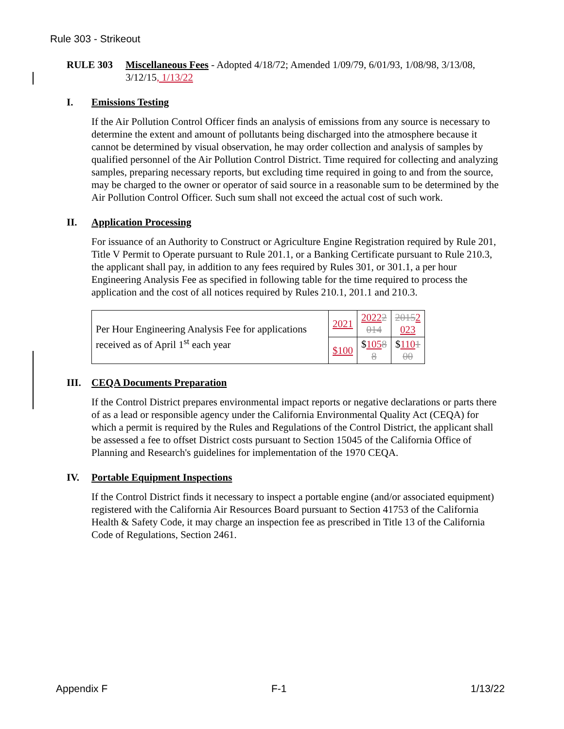Rule 303 - Strikeout
RULE 303 Miscellaneous Fees - Adopted 4/18/72; Amended 1/09/79, 6/01/93, 1/08/98, 3/13/08, 3/12/15, 1/13/22
I. Emissions Testing
If the Air Pollution Control Officer finds an analysis of emissions from any source is necessary to determine the extent and amount of pollutants being discharged into the atmosphere because it cannot be determined by visual observation, he may order collection and analysis of samples by qualified personnel of the Air Pollution Control District. Time required for collecting and analyzing samples, preparing necessary reports, but excluding time required in going to and from the source, may be charged to the owner or operator of said source in a reasonable sum to be determined by the Air Pollution Control Officer. Such sum shall not exceed the actual cost of such work.
II. Application Processing
For issuance of an Authority to Construct or Agriculture Engine Registration required by Rule 201, Title V Permit to Operate pursuant to Rule 201.1, or a Banking Certificate pursuant to Rule 210.3, the applicant shall pay, in addition to any fees required by Rules 301, or 301.1, a per hour Engineering Analysis Fee as specified in following table for the time required to process the application and the cost of all notices required by Rules 210.1, 201.1 and 210.3.
| Per Hour Engineering Analysis Fee for applications received as of April 1<sup>st</sup> each year | 2021 | 2022 2 014 | 2015 2 023 |
| | $100 | $ 105 8 8 | $ 110 1 00 |
III. CEQA Documents Preparation
If the Control District prepares environmental impact reports or negative declarations or parts there of as a lead or responsible agency under the California Environmental Quality Act (CEQA) for which a permit is required by the Rules and Regulations of the Control District, the applicant shall be assessed a fee to offset District costs pursuant to Section 15045 of the California Office of Planning and Research's guidelines for implementation of the 1970 CEQA.
IV. Portable Equipment Inspections
If the Control District finds it necessary to inspect a portable engine (and/or associated equipment) registered with the California Air Resources Board pursuant to Section 41753 of the California Health & Safety Code, it may charge an inspection fee as prescribed in Title 13 of the California Code of Regulations, Section 2461.
Appendix F F-1 1/13/22